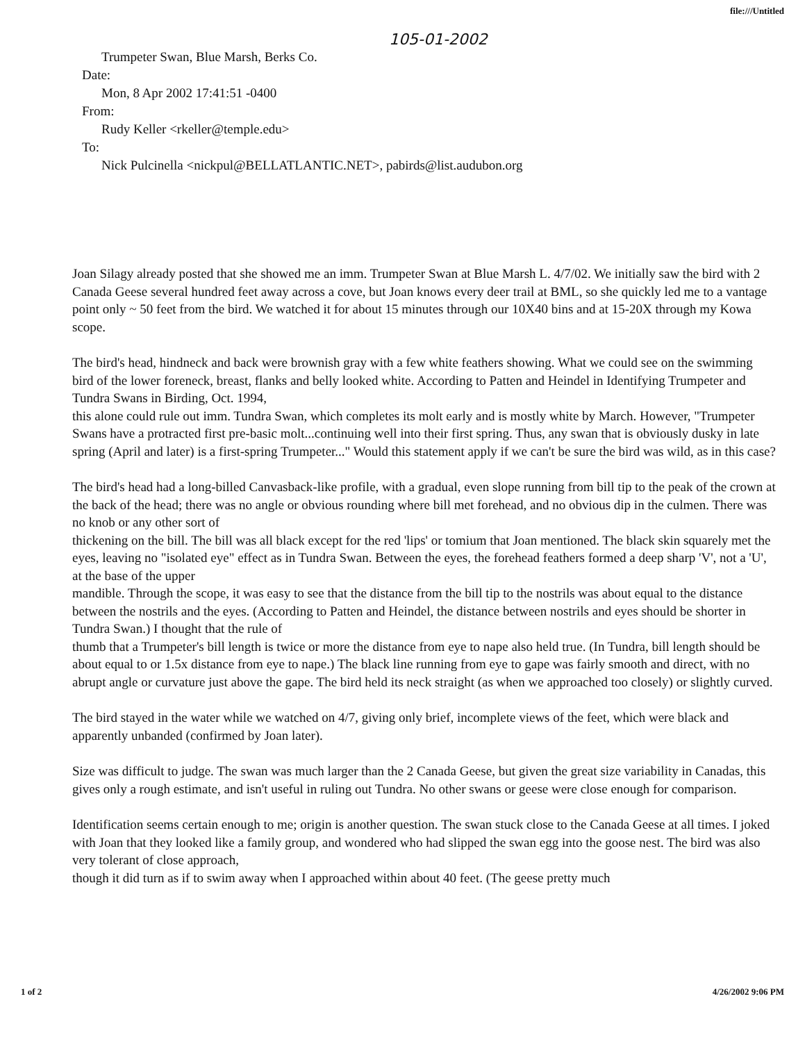file:///Untitled
105-01-2002
Trumpeter Swan, Blue Marsh, Berks Co.
Date:
Mon, 8 Apr 2002 17:41:51 -0400
From:
Rudy Keller <rkeller@temple.edu>
To:
Nick Pulcinella <nickpul@BELLATLANTIC.NET>, pabirds@list.audubon.org
Joan Silagy already posted that she showed me an imm. Trumpeter Swan at Blue Marsh L. 4/7/02. We initially saw the bird with 2 Canada Geese several hundred feet away across a cove, but Joan knows every deer trail at BML, so she quickly led me to a vantage point only ~ 50 feet from the bird. We watched it for about 15 minutes through our 10X40 bins and at 15-20X through my Kowa
scope.
The bird's head, hindneck and back were brownish gray with a few white feathers showing. What we could see on the swimming bird of the lower foreneck, breast, flanks and belly looked white. According to Patten and Heindel in Identifying Trumpeter and Tundra Swans in Birding, Oct. 1994,
this alone could rule out imm. Tundra Swan, which completes its molt early and is mostly white by March. However, "Trumpeter Swans have a protracted first pre-basic molt...continuing well into their first spring. Thus, any swan that is obviously dusky in late spring (April and later) is a first-spring Trumpeter..." Would this statement apply if we can't be sure the bird was wild, as in this case?
The bird's head had a long-billed Canvasback-like profile, with a gradual, even slope running from bill tip to the peak of the crown at the back of the head; there was no angle or obvious rounding where bill met forehead, and no obvious dip in the culmen. There was no knob or any other sort of
thickening on the bill. The bill was all black except for the red 'lips' or tomium that Joan mentioned. The black skin squarely met the eyes, leaving no "isolated eye" effect as in Tundra Swan. Between the eyes, the forehead feathers formed a deep sharp 'V', not a 'U', at the base of the upper
mandible. Through the scope, it was easy to see that the distance from the bill tip to the nostrils was about equal to the distance between the nostrils and the eyes. (According to Patten and Heindel, the distance between nostrils and eyes should be shorter in Tundra Swan.) I thought that the rule of
thumb that a Trumpeter's bill length is twice or more the distance from eye to nape also held true. (In Tundra, bill length should be about equal to or 1.5x distance from eye to nape.) The black line running from eye to gape was fairly smooth and direct, with no abrupt angle or curvature just above the gape. The bird held its neck straight (as when we approached too closely) or slightly curved.
The bird stayed in the water while we watched on 4/7, giving only brief, incomplete views of the feet, which were black and apparently unbanded (confirmed by Joan later).
Size was difficult to judge. The swan was much larger than the 2 Canada Geese, but given the great size variability in Canadas, this gives only a rough estimate, and isn't useful in ruling out Tundra. No other swans or geese were close enough for comparison.
Identification seems certain enough to me; origin is another question. The swan stuck close to the Canada Geese at all times. I joked with Joan that they looked like a family group, and wondered who had slipped the swan egg into the goose nest. The bird was also very tolerant of close approach,
though it did turn as if to swim away when I approached within about 40 feet. (The geese pretty much
1 of 2 4/26/2002 9:06 PM